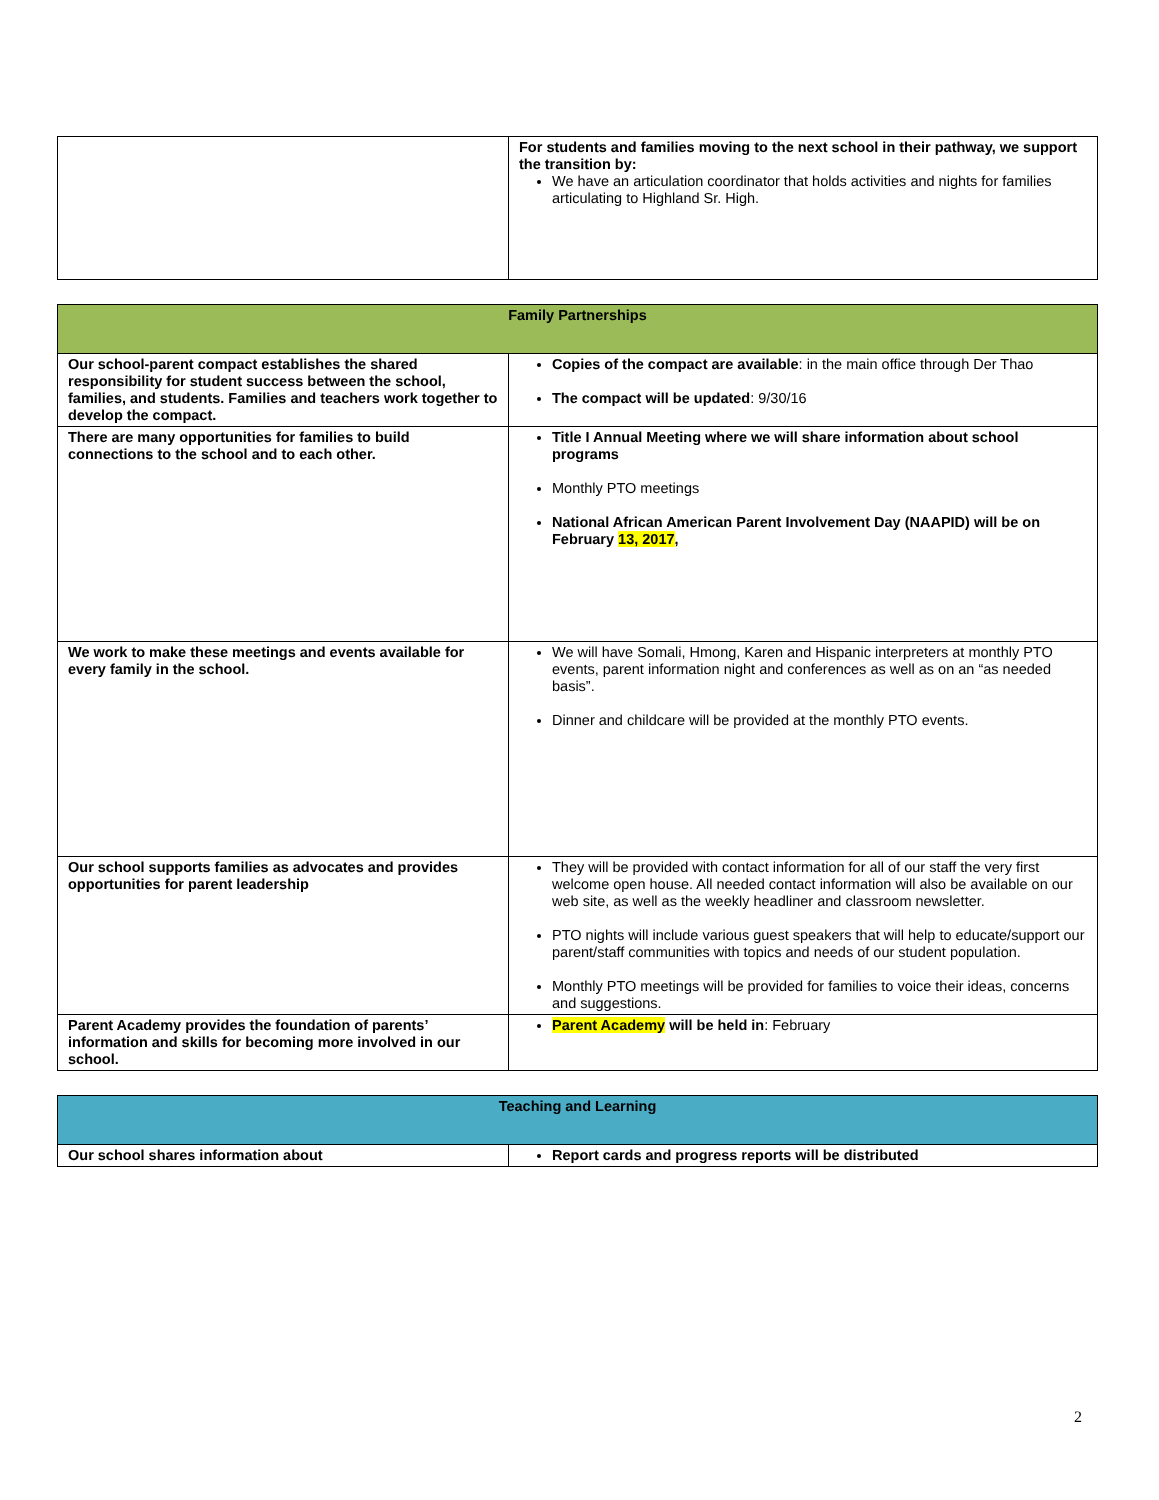| | For students and families moving to the next school in their pathway, we support the transition by: We have an articulation coordinator that holds activities and nights for families articulating to Highland Sr. High. |
| Family Partnerships | |
| --- | --- |
| Our school-parent compact establishes the shared responsibility for student success between the school, families, and students. Families and teachers work together to develop the compact. | Copies of the compact are available : in the main office through Der Thao The compact will be updated : 9/30/16 |
| There are many opportunities for families to build connections to the school and to each other. | Title I Annual Meeting where we will share information about school programs Monthly PTO meetings National African American Parent Involvement Day (NAAPID) will be on February 13, 2017 , |
| We work to make these meetings and events available for every family in the school. | We will have Somali, Hmong, Karen and Hispanic interpreters at monthly PTO events, parent information night and conferences as well as on an “as needed basis”. Dinner and childcare will be provided at the monthly PTO events. |
| Our school supports families as advocates and provides opportunities for parent leadership | They will be provided with contact information for all of our staff the very first welcome open house. All needed contact information will also be available on our web site, as well as the weekly headliner and classroom newsletter. PTO nights will include various guest speakers that will help to educate/support our parent/staff communities with topics and needs of our student population. Monthly PTO meetings will be provided for families to voice their ideas, concerns and suggestions. |
| Parent Academy provides the foundation of parents’ information and skills for becoming more involved in our school. | Parent Academy will be held in : February |
| Teaching and Learning | |
| --- | --- |
| Our school shares information about | Report cards and progress reports will be distributed |
2